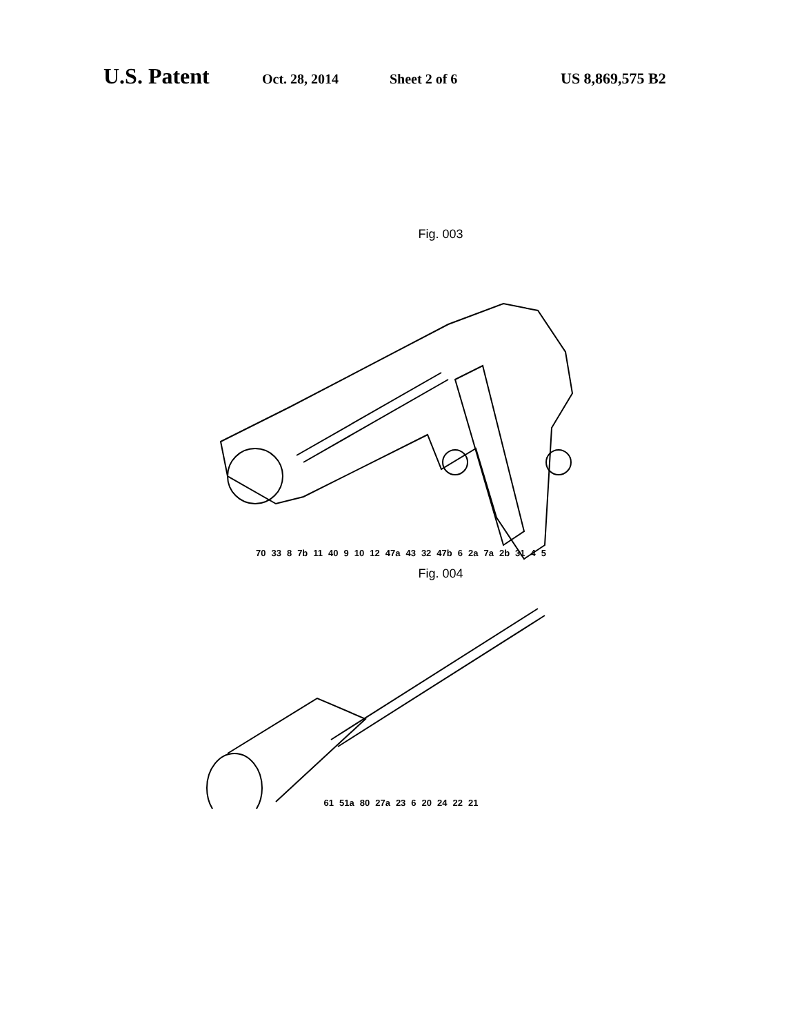U.S. Patent Oct. 28, 2014 Sheet 2 of 6 US 8,869,575 B2
Fig. 003
70 33 8 7b 11 40 9 10 12 47a 43 32 47b 6 2a 7a 2b 31 4 5
Fig. 004
61 51a 80 27a 23 6 20 24 22 21